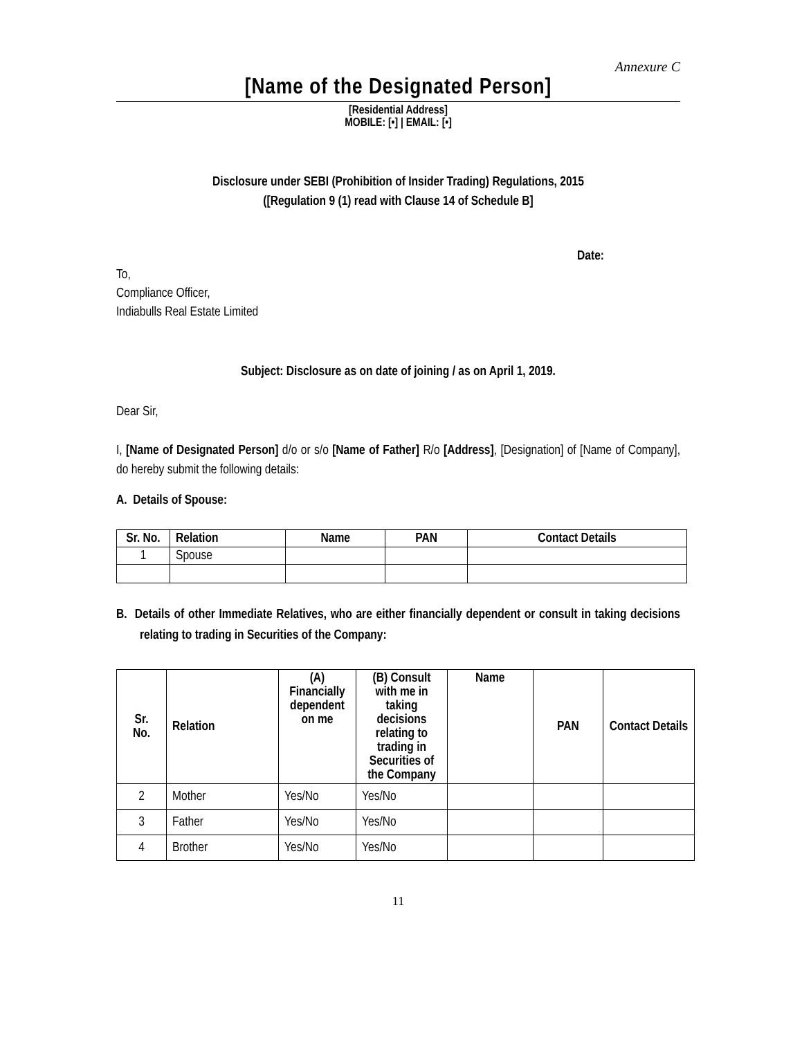Annexure C
[Name of the Designated Person]
[Residential Address]
MOBILE: [•] | EMAIL: [•]
Disclosure under SEBI (Prohibition of Insider Trading) Regulations, 2015
([Regulation 9 (1) read with Clause 14 of Schedule B]
Date:
To,
Compliance Officer,
Indiabulls Real Estate Limited
Subject: Disclosure as on date of joining / as on April 1, 2019.
Dear Sir,
I, [Name of Designated Person] d/o or s/o [Name of Father] R/o [Address], [Designation] of [Name of Company], do hereby submit the following details:
A. Details of Spouse:
| Sr. No. | Relation | Name | PAN | Contact Details |
| --- | --- | --- | --- | --- |
| 1 | Spouse | | | |
B. Details of other Immediate Relatives, who are either financially dependent or consult in taking decisions relating to trading in Securities of the Company:
| Sr. No. | Relation | (A) Financially dependent on me | (B) Consult with me in taking decisions relating to trading in Securities of the Company | Name | PAN | Contact Details |
| --- | --- | --- | --- | --- | --- | --- |
| 2 | Mother | Yes/No | Yes/No | | | |
| 3 | Father | Yes/No | Yes/No | | | |
| 4 | Brother | Yes/No | Yes/No | | | |
11